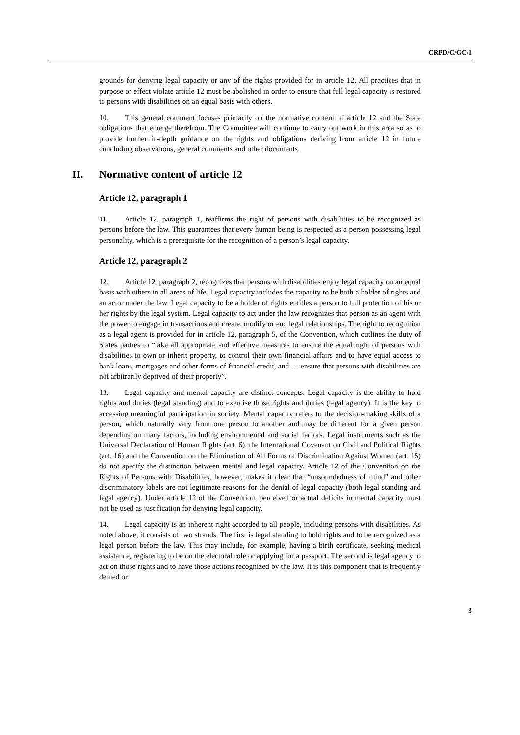CRPD/C/GC/1
grounds for denying legal capacity or any of the rights provided for in article 12. All practices that in purpose or effect violate article 12 must be abolished in order to ensure that full legal capacity is restored to persons with disabilities on an equal basis with others.
10. This general comment focuses primarily on the normative content of article 12 and the State obligations that emerge therefrom. The Committee will continue to carry out work in this area so as to provide further in-depth guidance on the rights and obligations deriving from article 12 in future concluding observations, general comments and other documents.
II. Normative content of article 12
Article 12, paragraph 1
11. Article 12, paragraph 1, reaffirms the right of persons with disabilities to be recognized as persons before the law. This guarantees that every human being is respected as a person possessing legal personality, which is a prerequisite for the recognition of a person’s legal capacity.
Article 12, paragraph 2
12. Article 12, paragraph 2, recognizes that persons with disabilities enjoy legal capacity on an equal basis with others in all areas of life. Legal capacity includes the capacity to be both a holder of rights and an actor under the law. Legal capacity to be a holder of rights entitles a person to full protection of his or her rights by the legal system. Legal capacity to act under the law recognizes that person as an agent with the power to engage in transactions and create, modify or end legal relationships. The right to recognition as a legal agent is provided for in article 12, paragraph 5, of the Convention, which outlines the duty of States parties to “take all appropriate and effective measures to ensure the equal right of persons with disabilities to own or inherit property, to control their own financial affairs and to have equal access to bank loans, mortgages and other forms of financial credit, and … ensure that persons with disabilities are not arbitrarily deprived of their property”.
13. Legal capacity and mental capacity are distinct concepts. Legal capacity is the ability to hold rights and duties (legal standing) and to exercise those rights and duties (legal agency). It is the key to accessing meaningful participation in society. Mental capacity refers to the decision-making skills of a person, which naturally vary from one person to another and may be different for a given person depending on many factors, including environmental and social factors. Legal instruments such as the Universal Declaration of Human Rights (art. 6), the International Covenant on Civil and Political Rights (art. 16) and the Convention on the Elimination of All Forms of Discrimination Against Women (art. 15) do not specify the distinction between mental and legal capacity. Article 12 of the Convention on the Rights of Persons with Disabilities, however, makes it clear that “unsoundedness of mind” and other discriminatory labels are not legitimate reasons for the denial of legal capacity (both legal standing and legal agency). Under article 12 of the Convention, perceived or actual deficits in mental capacity must not be used as justification for denying legal capacity.
14. Legal capacity is an inherent right accorded to all people, including persons with disabilities. As noted above, it consists of two strands. The first is legal standing to hold rights and to be recognized as a legal person before the law. This may include, for example, having a birth certificate, seeking medical assistance, registering to be on the electoral role or applying for a passport. The second is legal agency to act on those rights and to have those actions recognized by the law. It is this component that is frequently denied or
3